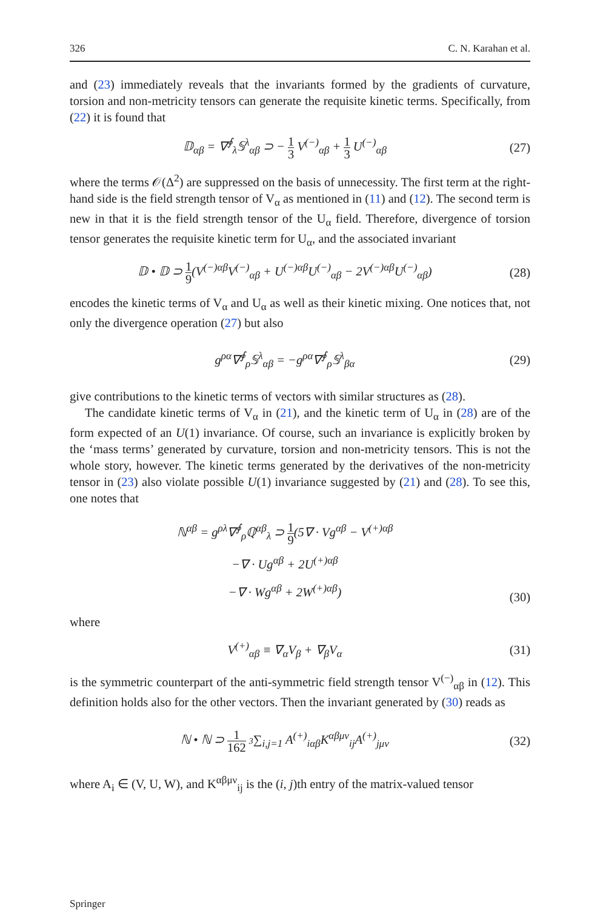326 C. N. Karahan et al.
and (23) immediately reveals that the invariants formed by the gradients of curvature, torsion and non-metricity tensors can generate the requisite kinetic terms. Specifically, from (22) it is found that
𝔻<sub>αβ</sub> = ∇<sup>∮</sup><sub>λ</sub>𝕊<sup>λ</sup><sub>αβ</sub> ⊃ − 1 3 V<sup>(−)</sup><sub>αβ</sub> + 1 3 U<sup>(−)</sup><sub>αβ</sub>
(27)
where the terms 𝒪(Δ<sup>2</sup>) are suppressed on the basis of unnecessity. The first term at the right-hand side is the field strength tensor of V<sub>α</sub> as mentioned in (11) and (12). The second term is new in that it is the field strength tensor of the U<sub>α</sub> field. Therefore, divergence of torsion tensor generates the requisite kinetic term for U<sub>α</sub>, and the associated invariant
𝔻 • 𝔻 ⊃ 1 9(V<sup>(−)αβ</sup>V<sup>(−)</sup><sub>αβ</sub> + U<sup>(−)αβ</sup>U<sup>(−)</sup><sub>αβ</sub> − 2V<sup>(−)αβ</sup>U<sup>(−)</sup><sub>αβ</sub>)
(28)
encodes the kinetic terms of V<sub>α</sub> and U<sub>α</sub> as well as their kinetic mixing. One notices that, not only the divergence operation (27) but also
g<sup>ρα</sup>∇<sup>∮</sup><sub>ρ</sub>𝕊<sup>λ</sup><sub>αβ</sub> = −g<sup>ρα</sup>∇<sup>∮</sup><sub>ρ</sub>𝕊<sup>λ</sup><sub>βα</sub> (29)
give contributions to the kinetic terms of vectors with similar structures as (28).
The candidate kinetic terms of V<sub>α</sub> in (21), and the kinetic term of U<sub>α</sub> in (28) are of the form expected of an U(1) invariance. Of course, such an invariance is explicitly broken by the ‘mass terms’ generated by curvature, torsion and non-metricity tensors. This is not the whole story, however. The kinetic terms generated by the derivatives of the non-metricity tensor in (23) also violate possible U(1) invariance suggested by (21) and (28). To see this, one notes that
ℕ<sup>αβ</sup> = g<sup>ρλ</sup>∇<sup>∮</sup><sub>ρ</sub>ℚ<sup>αβ</sup><sub>λ</sub> ⊃ 1 9(5∇ · Vg<sup>αβ</sup> − V<sup>(+)αβ</sup>
−∇ · Ug<sup>αβ</sup> + 2U<sup>(+)αβ</sup>
−∇ · Wg<sup>αβ</sup> + 2W<sup>(+)αβ</sup>)
(30)
where
V<sup>(+)</sup><sub>αβ</sub> ≡ ∇<sub>α</sub>V<sub>β</sub> + ∇<sub>β</sub>V<sub>α</sub> (31)
is the symmetric counterpart of the anti-symmetric field strength tensor V<sup>(−)</sup><sub>αβ</sub> in (12). This definition holds also for the other vectors. Then the invariant generated by (30) reads as
ℕ • ℕ ⊃ 1 162 3∑<sub>i,j=1</sub> A<sup>(+)</sup><sub>iαβ</sub>K<sup>αβμν</sup><sub>ij</sub>A<sup>(+)</sup><sub>jμν</sub>
(32)
where A<sub>i</sub> ∈ (V, U, W), and K<sup>αβμν</sup><sub>ij</sub> is the (i, j)th entry of the matrix-valued tensor
Springer